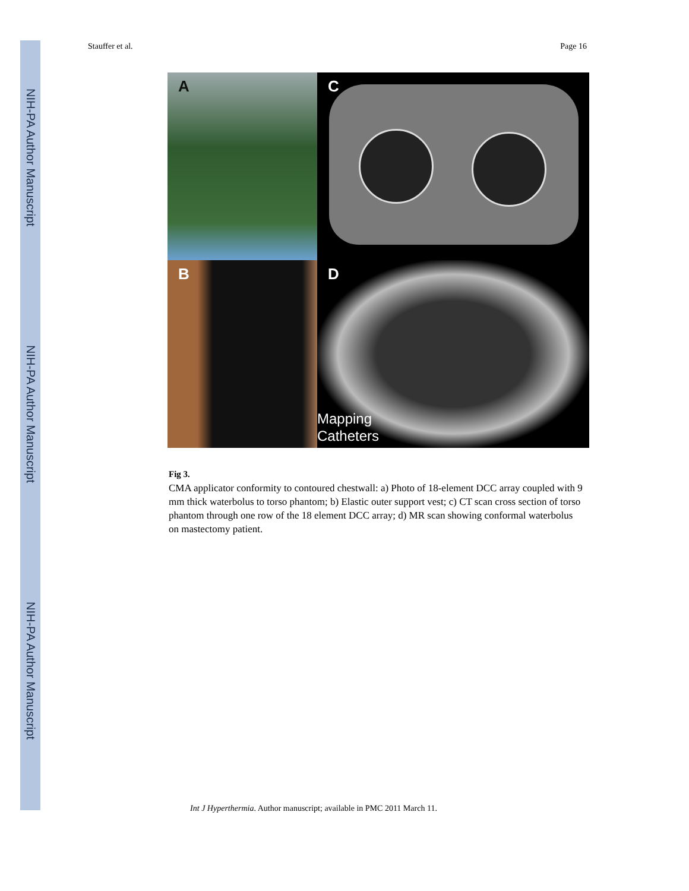NIH-PA Author Manuscript
NIH-PA Author Manuscript
NIH-PA Author Manuscript
Stauffer et al. Page 16
A
C
B
D
Mapping
Catheters
Fig 3.
CMA applicator conformity to contoured chestwall: a) Photo of 18-element DCC array coupled with 9 mm thick waterbolus to torso phantom; b) Elastic outer support vest; c) CT scan cross section of torso phantom through one row of the 18 element DCC array; d) MR scan showing conformal waterbolus on mastectomy patient.
Int J Hyperthermia. Author manuscript; available in PMC 2011 March 11.